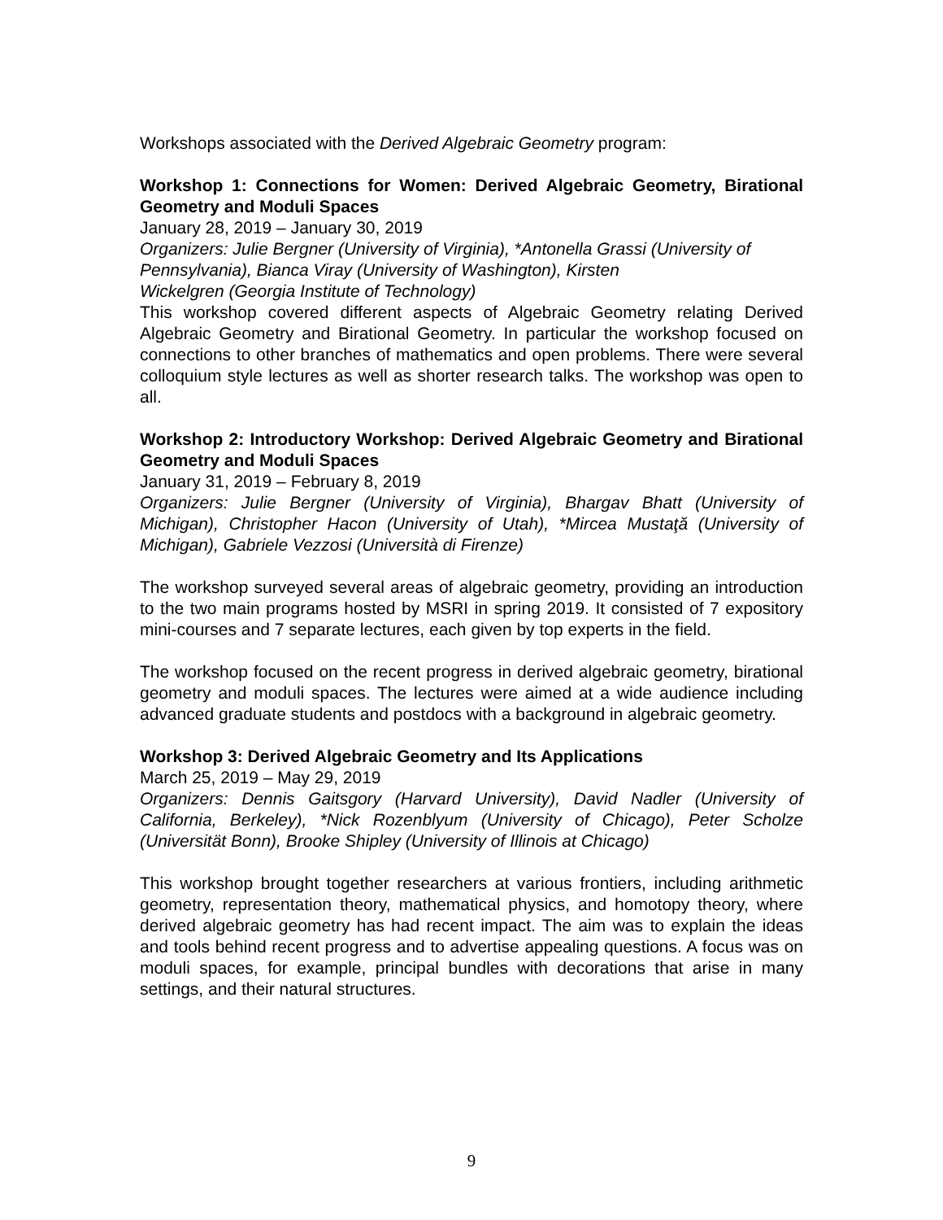Workshops associated with the Derived Algebraic Geometry program:
Workshop 1: Connections for Women: Derived Algebraic Geometry, Birational Geometry and Moduli Spaces
January 28, 2019 – January 30, 2019
Organizers: Julie Bergner (University of Virginia), *Antonella Grassi (University of Pennsylvania), Bianca Viray (University of Washington), Kirsten
Wickelgren (Georgia Institute of Technology)
This workshop covered different aspects of Algebraic Geometry relating Derived Algebraic Geometry and Birational Geometry. In particular the workshop focused on connections to other branches of mathematics and open problems. There were several colloquium style lectures as well as shorter research talks. The workshop was open to all.
Workshop 2: Introductory Workshop: Derived Algebraic Geometry and Birational Geometry and Moduli Spaces
January 31, 2019 – February 8, 2019
Organizers: Julie Bergner (University of Virginia), Bhargav Bhatt (University of Michigan), Christopher Hacon (University of Utah), *Mircea Mustaţă (University of Michigan), Gabriele Vezzosi (Università di Firenze)
The workshop surveyed several areas of algebraic geometry, providing an introduction to the two main programs hosted by MSRI in spring 2019. It consisted of 7 expository mini-courses and 7 separate lectures, each given by top experts in the field.
The workshop focused on the recent progress in derived algebraic geometry, birational geometry and moduli spaces. The lectures were aimed at a wide audience including advanced graduate students and postdocs with a background in algebraic geometry.
Workshop 3: Derived Algebraic Geometry and Its Applications
March 25, 2019 – May 29, 2019
Organizers: Dennis Gaitsgory (Harvard University), David Nadler (University of California, Berkeley), *Nick Rozenblyum (University of Chicago), Peter Scholze (Universität Bonn), Brooke Shipley (University of Illinois at Chicago)
This workshop brought together researchers at various frontiers, including arithmetic geometry, representation theory, mathematical physics, and homotopy theory, where derived algebraic geometry has had recent impact. The aim was to explain the ideas and tools behind recent progress and to advertise appealing questions. A focus was on moduli spaces, for example, principal bundles with decorations that arise in many settings, and their natural structures.
9